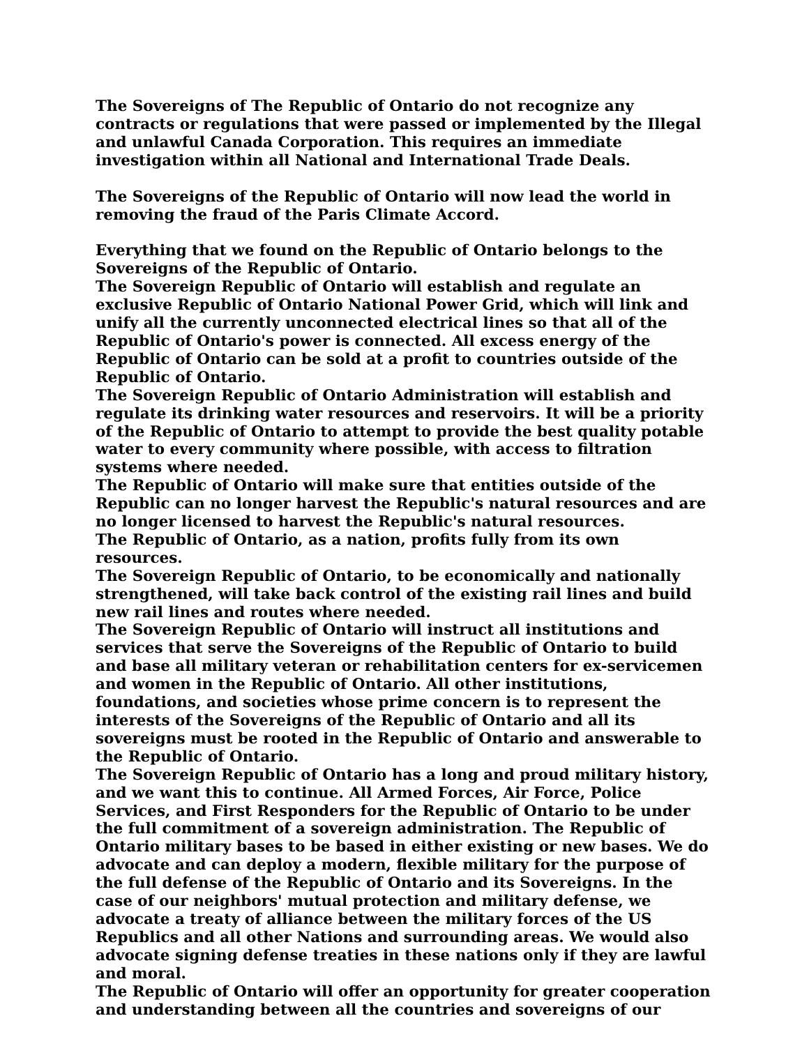The Sovereigns of The Republic of Ontario do not recognize any contracts or regulations that were passed or implemented by the Illegal and unlawful Canada Corporation. This requires an immediate investigation within all National and International Trade Deals.
The Sovereigns of the Republic of Ontario will now lead the world in removing the fraud of the Paris Climate Accord.
Everything that we found on the Republic of Ontario belongs to the Sovereigns of the Republic of Ontario.
The Sovereign Republic of Ontario will establish and regulate an exclusive Republic of Ontario National Power Grid, which will link and unify all the currently unconnected electrical lines so that all of the Republic of Ontario's power is connected. All excess energy of the Republic of Ontario can be sold at a profit to countries outside of the Republic of Ontario.
The Sovereign Republic of Ontario Administration will establish and regulate its drinking water resources and reservoirs. It will be a priority of the Republic of Ontario to attempt to provide the best quality potable water to every community where possible, with access to filtration systems where needed.
The Republic of Ontario will make sure that entities outside of the Republic can no longer harvest the Republic's natural resources and are no longer licensed to harvest the Republic's natural resources.
The Republic of Ontario, as a nation, profits fully from its own resources.
The Sovereign Republic of Ontario, to be economically and nationally strengthened, will take back control of the existing rail lines and build new rail lines and routes where needed.
The Sovereign Republic of Ontario will instruct all institutions and services that serve the Sovereigns of the Republic of Ontario to build and base all military veteran or rehabilitation centers for ex-servicemen and women in the Republic of Ontario. All other institutions, foundations, and societies whose prime concern is to represent the interests of the Sovereigns of the Republic of Ontario and all its sovereigns must be rooted in the Republic of Ontario and answerable to the Republic of Ontario.
The Sovereign Republic of Ontario has a long and proud military history, and we want this to continue. All Armed Forces, Air Force, Police Services, and First Responders for the Republic of Ontario to be under the full commitment of a sovereign administration. The Republic of Ontario military bases to be based in either existing or new bases. We do advocate and can deploy a modern, flexible military for the purpose of the full defense of the Republic of Ontario and its Sovereigns. In the case of our neighbors' mutual protection and military defense, we advocate a treaty of alliance between the military forces of the US Republics and all other Nations and surrounding areas. We would also advocate signing defense treaties in these nations only if they are lawful and moral.
The Republic of Ontario will offer an opportunity for greater cooperation and understanding between all the countries and sovereigns of our